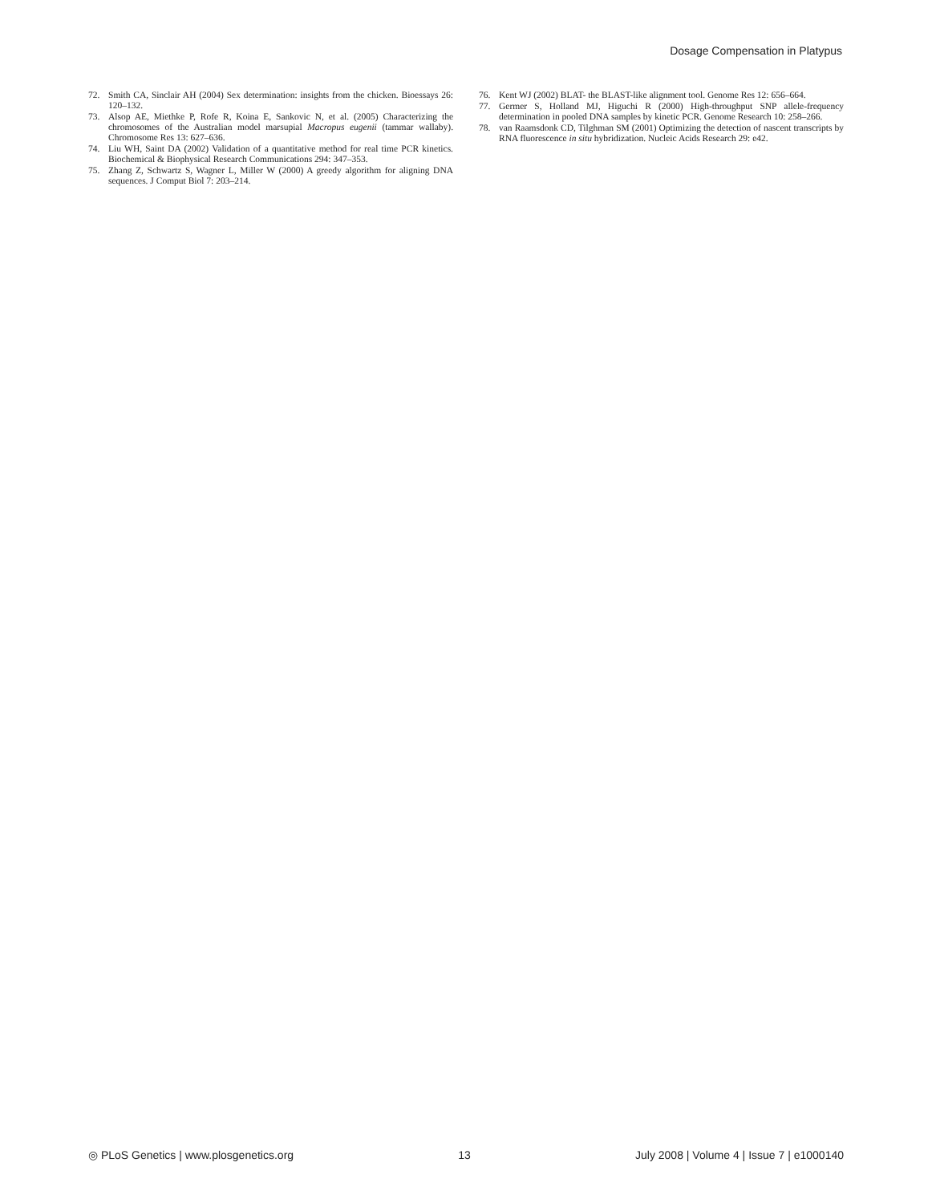Dosage Compensation in Platypus
72. Smith CA, Sinclair AH (2004) Sex determination: insights from the chicken. Bioessays 26: 120–132.
73. Alsop AE, Miethke P, Rofe R, Koina E, Sankovic N, et al. (2005) Characterizing the chromosomes of the Australian model marsupial Macropus eugenii (tammar wallaby). Chromosome Res 13: 627–636.
74. Liu WH, Saint DA (2002) Validation of a quantitative method for real time PCR kinetics. Biochemical & Biophysical Research Communications 294: 347–353.
75. Zhang Z, Schwartz S, Wagner L, Miller W (2000) A greedy algorithm for aligning DNA sequences. J Comput Biol 7: 203–214.
76. Kent WJ (2002) BLAT- the BLAST-like alignment tool. Genome Res 12: 656–664.
77. Germer S, Holland MJ, Higuchi R (2000) High-throughput SNP allele-frequency determination in pooled DNA samples by kinetic PCR. Genome Research 10: 258–266.
78. van Raamsdonk CD, Tilghman SM (2001) Optimizing the detection of nascent transcripts by RNA fluorescence in situ hybridization. Nucleic Acids Research 29: e42.
◎ PLoS Genetics | www.plosgenetics.org 13 July 2008 | Volume 4 | Issue 7 | e1000140